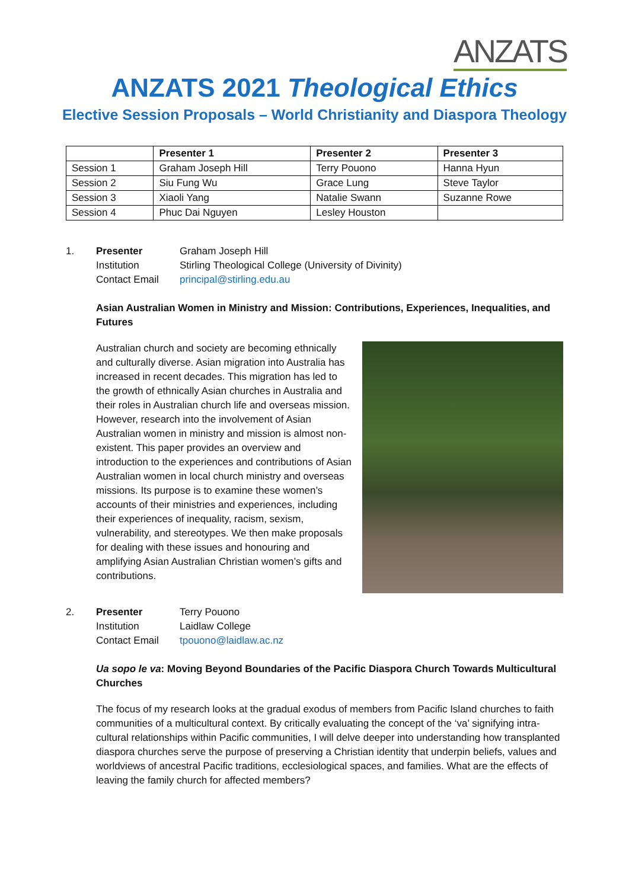ANZATS
ANZATS 2021 Theological Ethics
Elective Session Proposals – World Christianity and Diaspora Theology
| | Presenter 1 | Presenter 2 | Presenter 3 |
| --- | --- | --- | --- |
| Session 1 | Graham Joseph Hill | Terry Pouono | Hanna Hyun |
| Session 2 | Siu Fung Wu | Grace Lung | Steve Taylor |
| Session 3 | Xiaoli Yang | Natalie Swann | Suzanne Rowe |
| Session 4 | Phuc Dai Nguyen | Lesley Houston | |
1. Presenter Graham Joseph Hill Institution Stirling Theological College (University of Divinity) Contact Email principal@stirling.edu.au
Asian Australian Women in Ministry and Mission: Contributions, Experiences, Inequalities, and Futures
Australian church and society are becoming ethnically and culturally diverse. Asian migration into Australia has increased in recent decades. This migration has led to the growth of ethnically Asian churches in Australia and their roles in Australian church life and overseas mission. However, research into the involvement of Asian Australian women in ministry and mission is almost non-existent. This paper provides an overview and introduction to the experiences and contributions of Asian Australian women in local church ministry and overseas missions. Its purpose is to examine these women’s accounts of their ministries and experiences, including their experiences of inequality, racism, sexism, vulnerability, and stereotypes. We then make proposals for dealing with these issues and honouring and amplifying Asian Australian Christian women’s gifts and contributions.
2. Presenter Terry Pouono Institution Laidlaw College Contact Email tpouono@laidlaw.ac.nz
Ua sopo le va: Moving Beyond Boundaries of the Pacific Diaspora Church Towards Multicultural Churches
The focus of my research looks at the gradual exodus of members from Pacific Island churches to faith communities of a multicultural context. By critically evaluating the concept of the ‘va’ signifying intra-cultural relationships within Pacific communities, I will delve deeper into understanding how transplanted diaspora churches serve the purpose of preserving a Christian identity that underpin beliefs, values and worldviews of ancestral Pacific traditions, ecclesiological spaces, and families. What are the effects of leaving the family church for affected members?